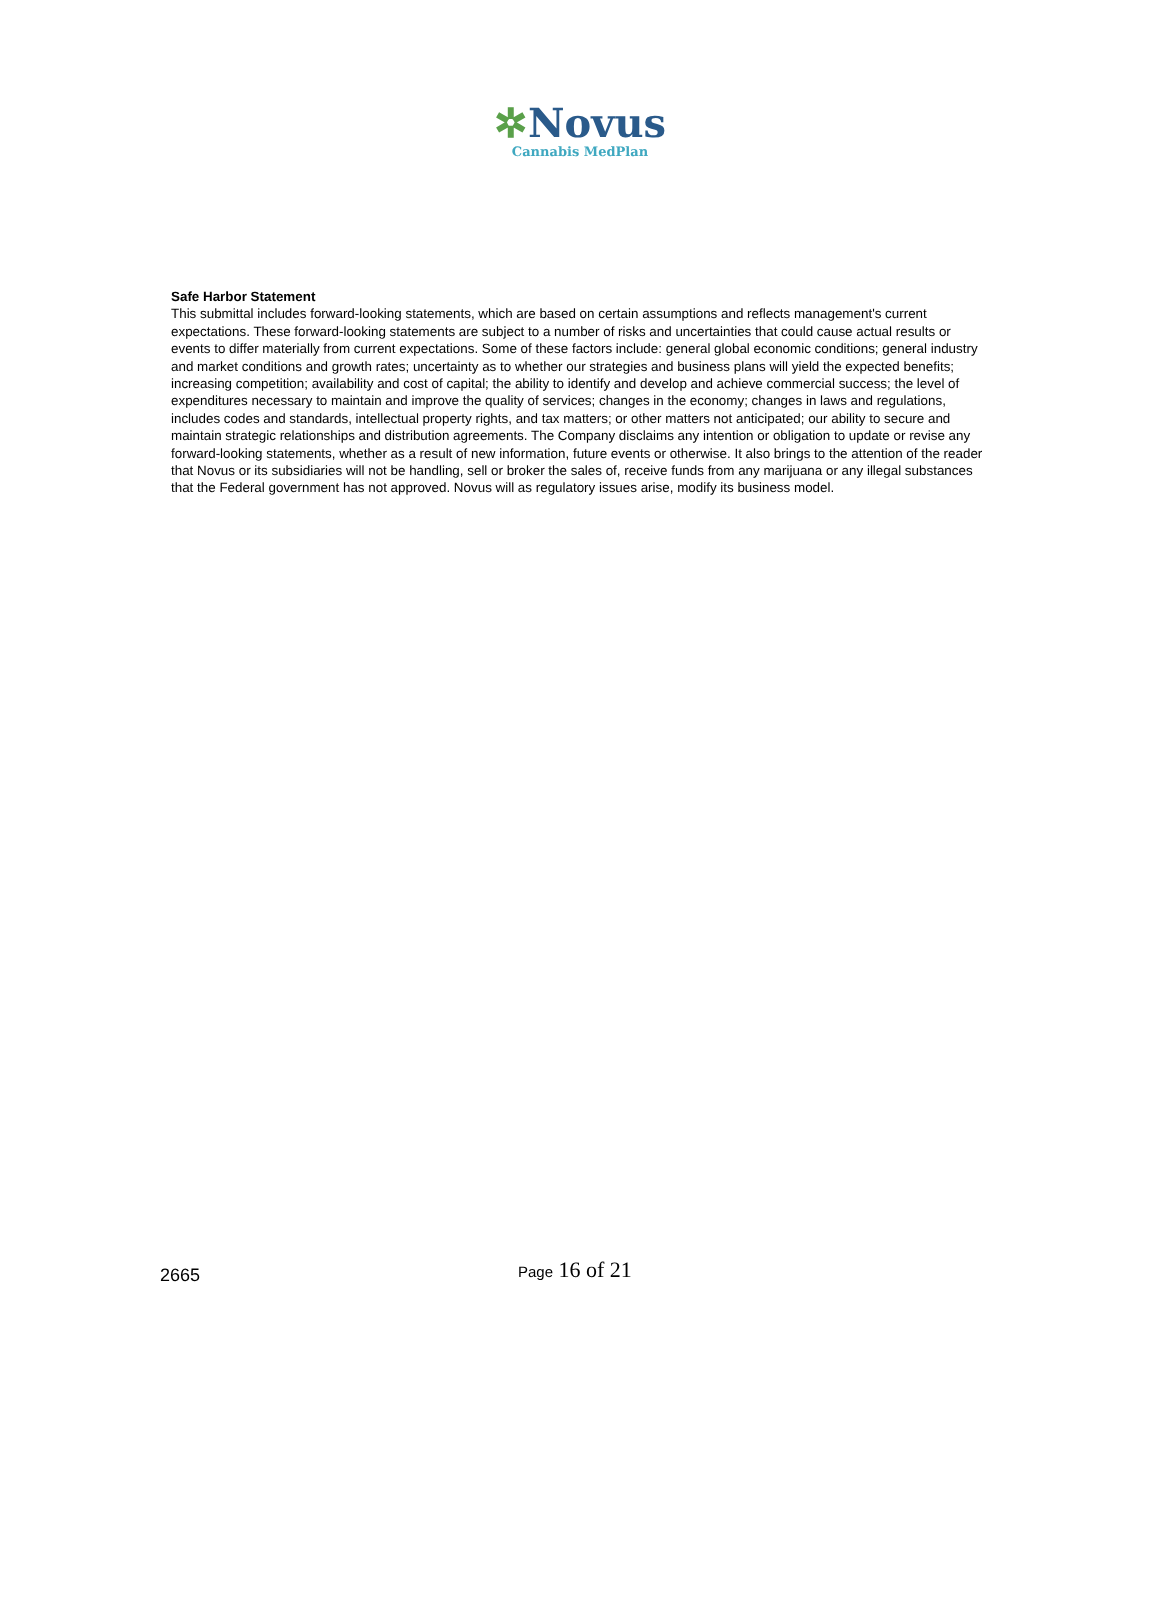✲Novus
Cannabis MedPlan
Safe Harbor Statement
This submittal includes forward-looking statements, which are based on certain assumptions and reflects management's current expectations. These forward-looking statements are subject to a number of risks and uncertainties that could cause actual results or events to differ materially from current expectations. Some of these factors include: general global economic conditions; general industry and market conditions and growth rates; uncertainty as to whether our strategies and business plans will yield the expected benefits; increasing competition; availability and cost of capital; the ability to identify and develop and achieve commercial success; the level of expenditures necessary to maintain and improve the quality of services; changes in the economy; changes in laws and regulations, includes codes and standards, intellectual property rights, and tax matters; or other matters not anticipated; our ability to secure and maintain strategic relationships and distribution agreements. The Company disclaims any intention or obligation to update or revise any forward-looking statements, whether as a result of new information, future events or otherwise. It also brings to the attention of the reader that Novus or its subsidiaries will not be handling, sell or broker the sales of, receive funds from any marijuana or any illegal substances that the Federal government has not approved. Novus will as regulatory issues arise, modify its business model.
2665
Page 16 of 21